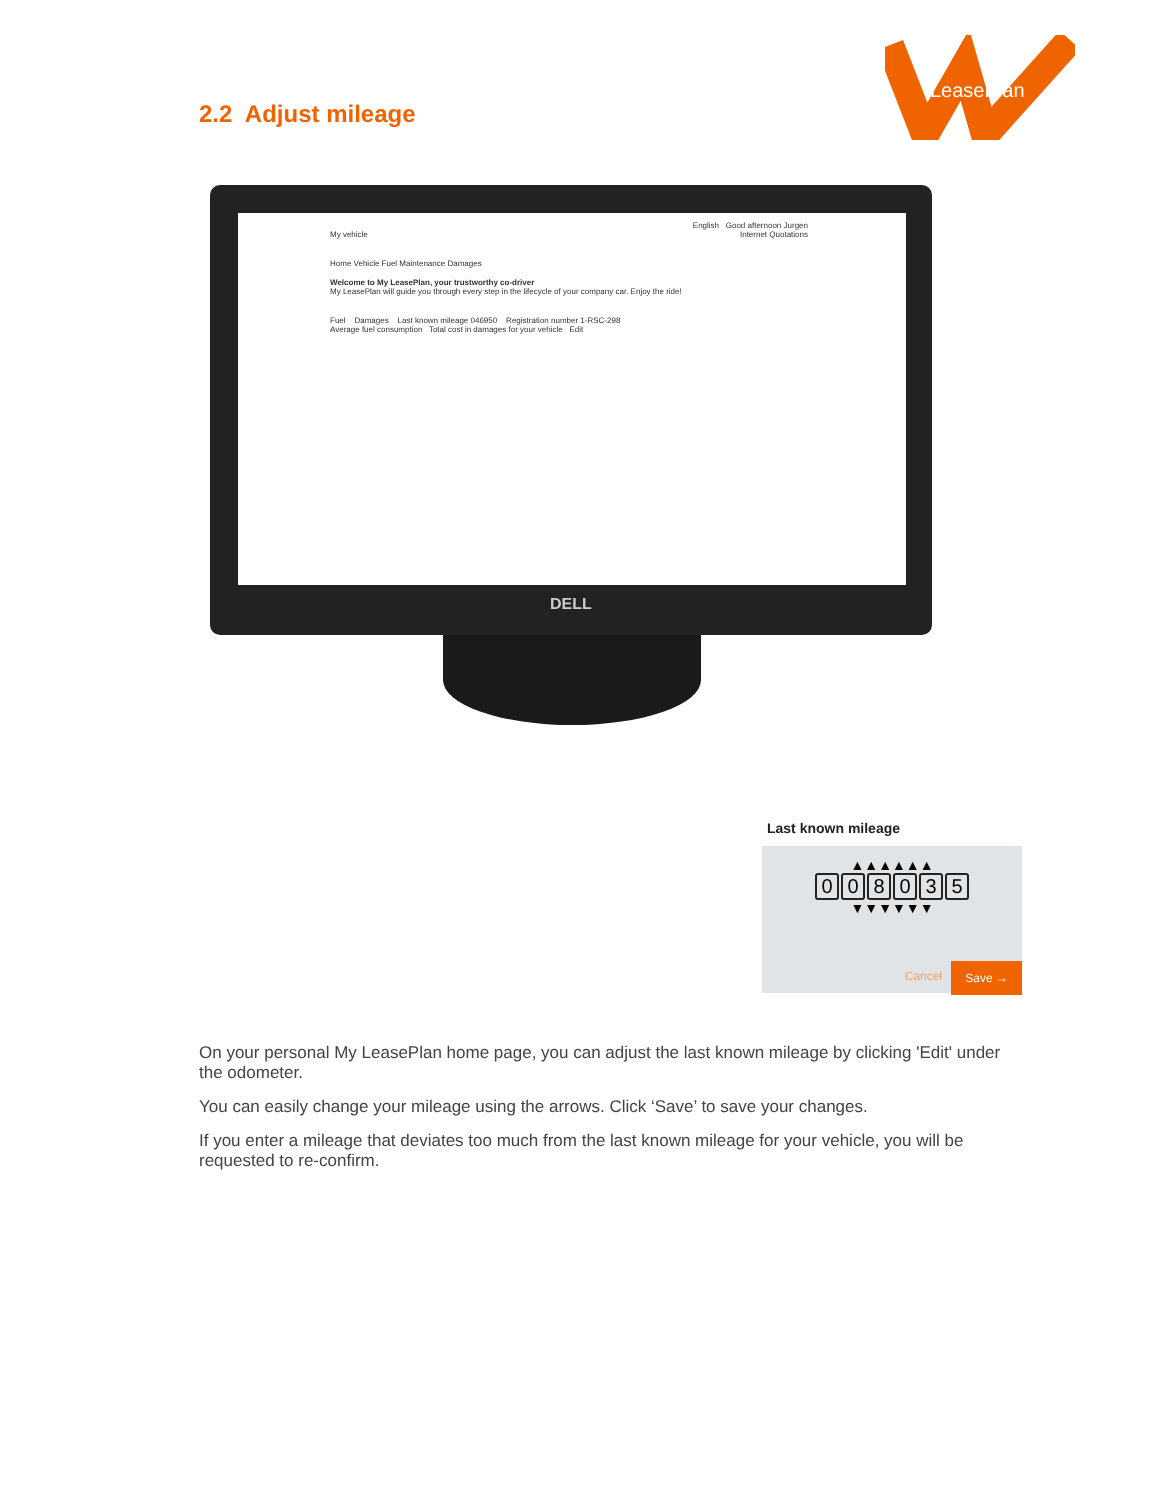LeasePlan
2.2 Adjust mileage
English Good afternoon Jurgen
My vehicle Internet Quotations
Home Vehicle Fuel Maintenance Damages
Welcome to My LeasePlan, your trustworthy co-driver
My LeasePlan will guide you through every step in the lifecycle of your company car. Enjoy the ride!
Fuel Damages Last known mileage 046950 Registration number 1-RSC-298
Average fuel consumption Total cost in damages for your vehicle Edit
DELL
Last known mileage
▲▲▲▲▲▲
008035
▼▼▼▼▼▼
Cancel
Save →
On your personal My LeasePlan home page, you can adjust the last known mileage by clicking 'Edit' under the odometer.
You can easily change your mileage using the arrows. Click ‘Save’ to save your changes.
If you enter a mileage that deviates too much from the last known mileage for your vehicle, you will be requested to re-confirm.